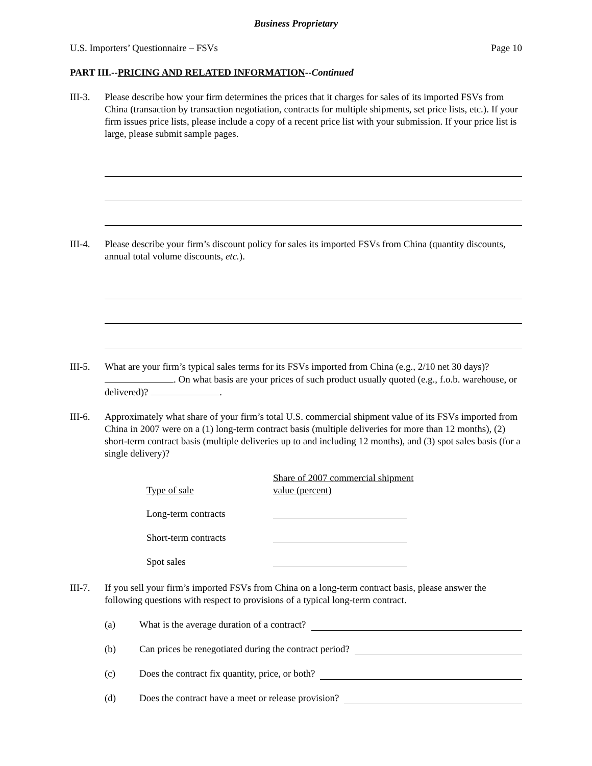Business Proprietary
U.S. Importers’ Questionnaire – FSVs Page 10
PART III.--PRICING AND RELATED INFORMATION--Continued
III-3.
Please describe how your firm determines the prices that it charges for sales of its imported FSVs from China (transaction by transaction negotiation, contracts for multiple shipments, set price lists, etc.). If your firm issues price lists, please include a copy of a recent price list with your submission. If your price list is large, please submit sample pages.
III-4.
Please describe your firm’s discount policy for sales its imported FSVs from China (quantity discounts, annual total volume discounts, etc.).
III-5.
What are your firm’s typical sales terms for its FSVs imported from China (e.g., 2/10 net 30 days)? . On what basis are your prices of such product usually quoted (e.g., f.o.b. warehouse, or delivered)? .
III-6.
Approximately what share of your firm’s total U.S. commercial shipment value of its FSVs imported from China in 2007 were on a (1) long-term contract basis (multiple deliveries for more than 12 months), (2) short-term contract basis (multiple deliveries up to and including 12 months), and (3) spot sales basis (for a single delivery)?
| Type of sale | Share of 2007 commercial shipment value (percent) |
| --- | --- |
| Long-term contracts | |
| Short-term contracts | |
| Spot sales | |
III-7.
If you sell your firm’s imported FSVs from China on a long-term contract basis, please answer the following questions with respect to provisions of a typical long-term contract.
(a) What is the average duration of a contract?
(b) Can prices be renegotiated during the contract period?
(c) Does the contract fix quantity, price, or both?
(d) Does the contract have a meet or release provision?